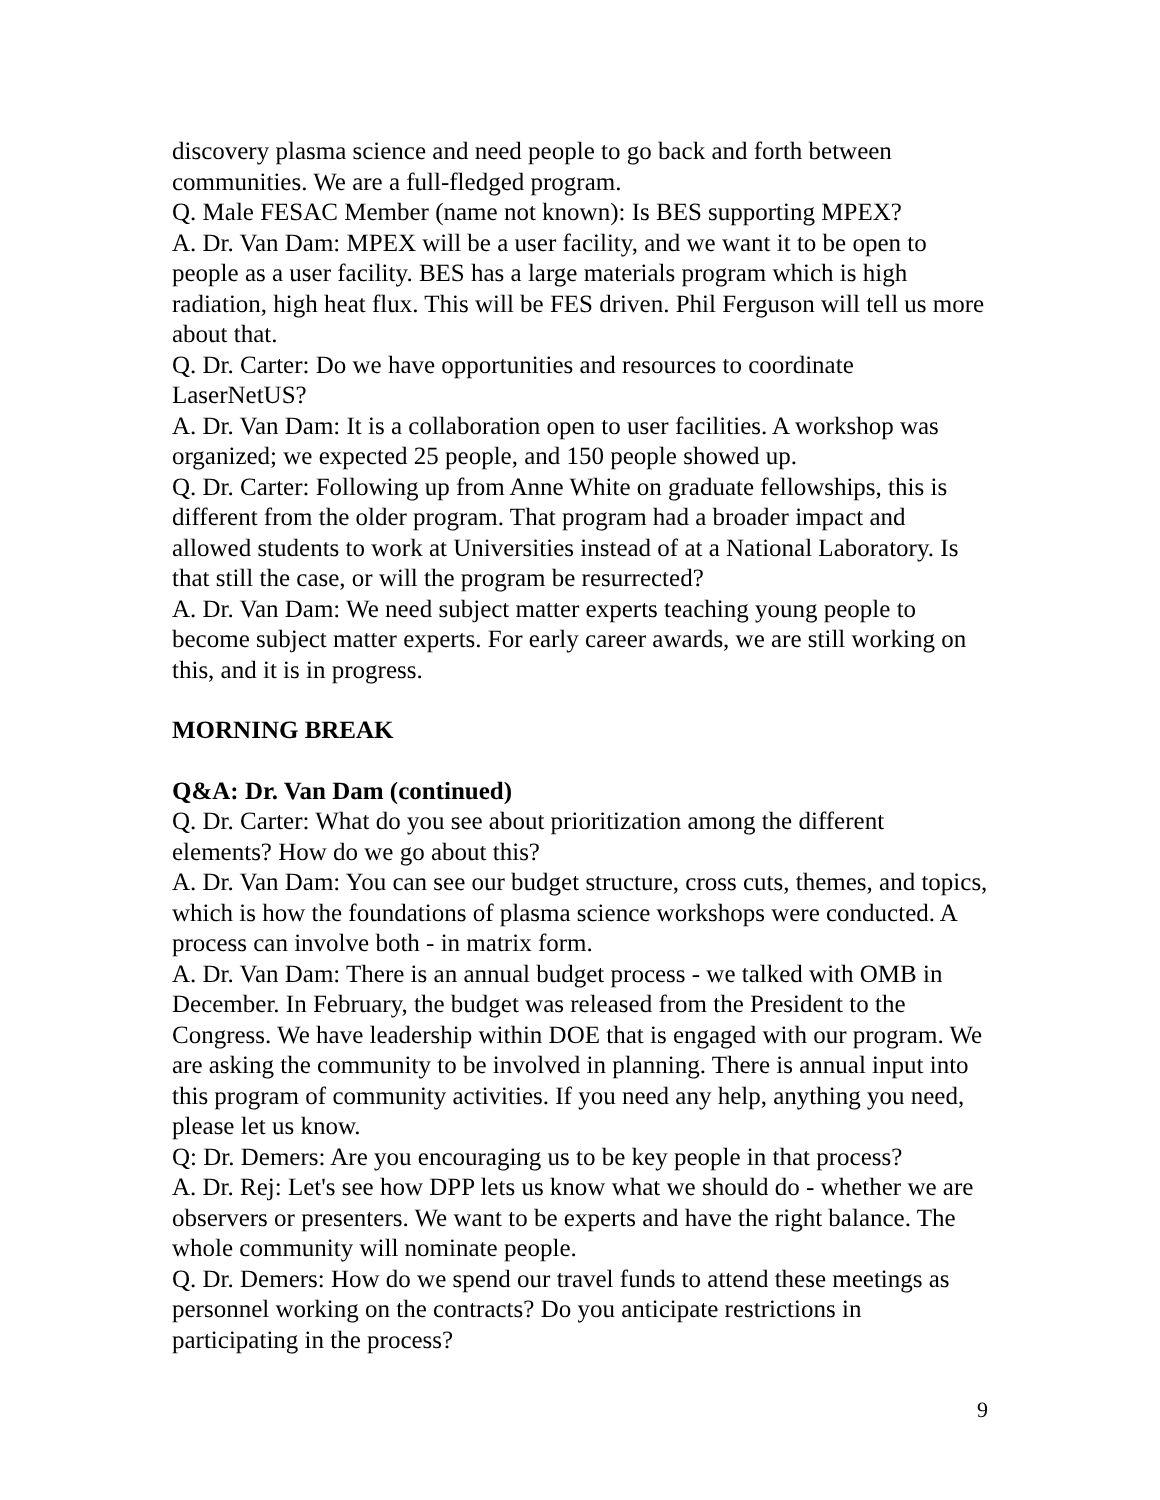discovery plasma science and need people to go back and forth between communities. We are a full-fledged program.
Q. Male FESAC Member (name not known): Is BES supporting MPEX?
A. Dr. Van Dam: MPEX will be a user facility, and we want it to be open to people as a user facility. BES has a large materials program which is high radiation, high heat flux. This will be FES driven. Phil Ferguson will tell us more about that.
Q. Dr. Carter: Do we have opportunities and resources to coordinate LaserNetUS?
A. Dr. Van Dam: It is a collaboration open to user facilities. A workshop was organized; we expected 25 people, and 150 people showed up.
Q. Dr. Carter: Following up from Anne White on graduate fellowships, this is different from the older program. That program had a broader impact and allowed students to work at Universities instead of at a National Laboratory. Is that still the case, or will the program be resurrected?
A. Dr. Van Dam: We need subject matter experts teaching young people to become subject matter experts. For early career awards, we are still working on this, and it is in progress.
MORNING BREAK
Q&A: Dr. Van Dam (continued)
Q. Dr. Carter: What do you see about prioritization among the different elements? How do we go about this?
A. Dr. Van Dam: You can see our budget structure, cross cuts, themes, and topics, which is how the foundations of plasma science workshops were conducted. A process can involve both - in matrix form.
A. Dr. Van Dam: There is an annual budget process - we talked with OMB in December. In February, the budget was released from the President to the Congress. We have leadership within DOE that is engaged with our program. We are asking the community to be involved in planning. There is annual input into this program of community activities. If you need any help, anything you need, please let us know.
Q: Dr. Demers: Are you encouraging us to be key people in that process?
A. Dr. Rej: Let's see how DPP lets us know what we should do - whether we are observers or presenters. We want to be experts and have the right balance. The whole community will nominate people.
Q. Dr. Demers: How do we spend our travel funds to attend these meetings as personnel working on the contracts? Do you anticipate restrictions in participating in the process?
9